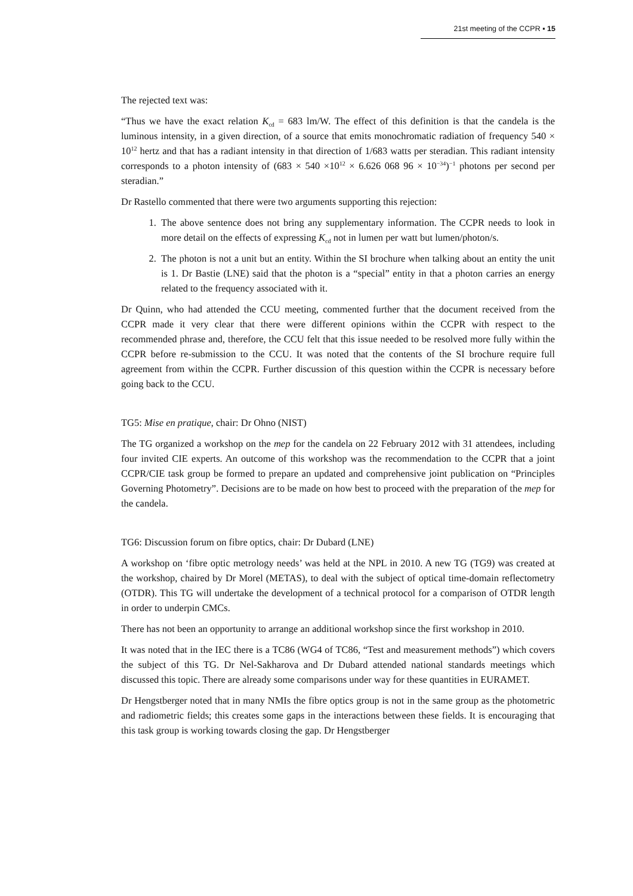21st meeting of the CCPR ▪ 15
The rejected text was:
“Thus we have the exact relation K<sub>cd</sub> = 683 lm/W. The effect of this definition is that the candela is the luminous intensity, in a given direction, of a source that emits monochromatic radiation of frequency 540 × 10<sup>12</sup> hertz and that has a radiant intensity in that direction of 1/683 watts per steradian. This radiant intensity corresponds to a photon intensity of (683 × 540 ×10<sup>12</sup> × 6.626 068 96 × 10<sup>−34</sup>)<sup>−1</sup> photons per second per steradian.”
Dr Rastello commented that there were two arguments supporting this rejection:
1. The above sentence does not bring any supplementary information. The CCPR needs to look in more detail on the effects of expressing K<sub>cd</sub> not in lumen per watt but lumen/photon/s.
2. The photon is not a unit but an entity. Within the SI brochure when talking about an entity the unit is 1. Dr Bastie (LNE) said that the photon is a “special” entity in that a photon carries an energy related to the frequency associated with it.
Dr Quinn, who had attended the CCU meeting, commented further that the document received from the CCPR made it very clear that there were different opinions within the CCPR with respect to the recommended phrase and, therefore, the CCU felt that this issue needed to be resolved more fully within the CCPR before re-submission to the CCU. It was noted that the contents of the SI brochure require full agreement from within the CCPR. Further discussion of this question within the CCPR is necessary before going back to the CCU.
TG5: Mise en pratique, chair: Dr Ohno (NIST)
The TG organized a workshop on the mep for the candela on 22 February 2012 with 31 attendees, including four invited CIE experts. An outcome of this workshop was the recommendation to the CCPR that a joint CCPR/CIE task group be formed to prepare an updated and comprehensive joint publication on “Principles Governing Photometry”. Decisions are to be made on how best to proceed with the preparation of the mep for the candela.
TG6: Discussion forum on fibre optics, chair: Dr Dubard (LNE)
A workshop on ‘fibre optic metrology needs’ was held at the NPL in 2010. A new TG (TG9) was created at the workshop, chaired by Dr Morel (METAS), to deal with the subject of optical time-domain reflectometry (OTDR). This TG will undertake the development of a technical protocol for a comparison of OTDR length in order to underpin CMCs.
There has not been an opportunity to arrange an additional workshop since the first workshop in 2010.
It was noted that in the IEC there is a TC86 (WG4 of TC86, “Test and measurement methods”) which covers the subject of this TG. Dr Nel-Sakharova and Dr Dubard attended national standards meetings which discussed this topic. There are already some comparisons under way for these quantities in EURAMET.
Dr Hengstberger noted that in many NMIs the fibre optics group is not in the same group as the photometric and radiometric fields; this creates some gaps in the interactions between these fields. It is encouraging that this task group is working towards closing the gap. Dr Hengstberger